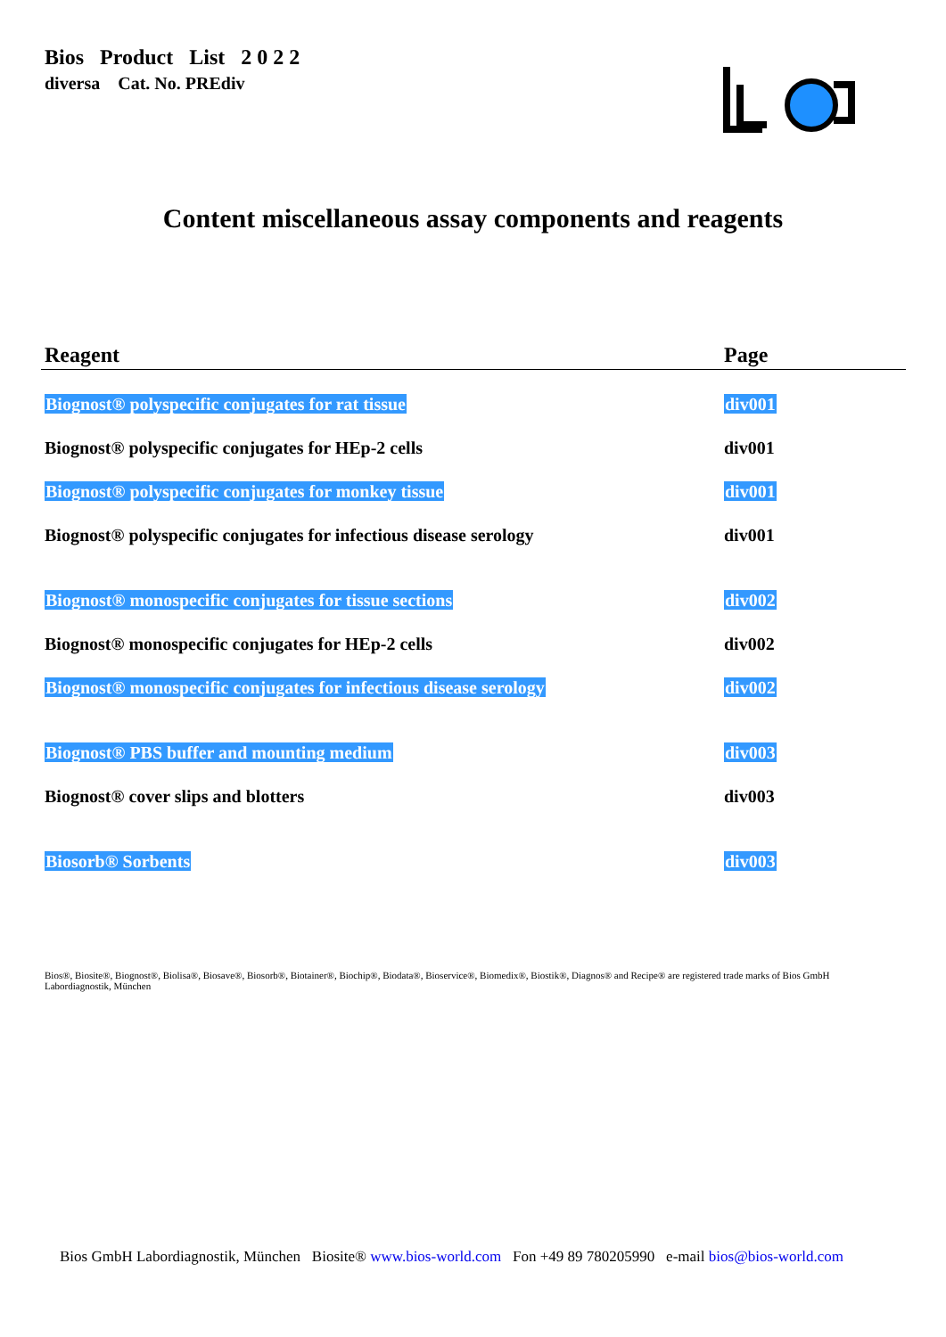Bios Product List 2 0 2 2
diversa Cat. No. PREdiv
Content miscellaneous assay components and reagents
| Reagent | Page |
| --- | --- |
| Biognost® polyspecific conjugates for rat tissue | div001 |
| Biognost® polyspecific conjugates for HEp-2 cells | div001 |
| Biognost® polyspecific conjugates for monkey tissue | div001 |
| Biognost® polyspecific conjugates for infectious disease serology | div001 |
| Biognost® monospecific conjugates for tissue sections | div002 |
| Biognost® monospecific conjugates for HEp-2 cells | div002 |
| Biognost® monospecific conjugates for infectious disease serology | div002 |
| Biognost® PBS buffer and mounting medium | div003 |
| Biognost® cover slips and blotters | div003 |
| Biosorb® Sorbents | div003 |
Bios®, Biosite®, Biognost®, Biolisa®, Biosave®, Biosorb®, Biotainer®, Biochip®, Biodata®, Bioservice®, Biomedix®, Biostik®, Diagnos® and Recipe® are registered trade marks of Bios GmbH Labordiagnostik, München
Bios GmbH Labordiagnostik, München Biosite® www.bios-world.com Fon +49 89 780205990 e-mail bios@bios-world.com